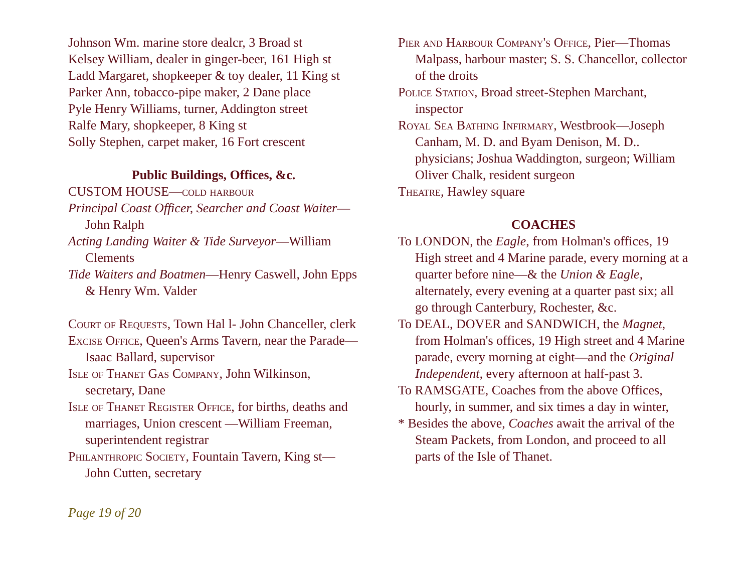Johnson Wm. marine store dealcr, 3 Broad st
Kelsey William, dealer in ginger-beer, 161 High st
Ladd Margaret, shopkeeper & toy dealer, 11 King st
Parker Ann, tobacco-pipe maker, 2 Dane place
Pyle Henry Williams, turner, Addington street
Ralfe Mary, shopkeeper, 8 King st
Solly Stephen, carpet maker, 16 Fort crescent
Public Buildings, Offices, &c.
CUSTOM HOUSE—cold harbour
Principal Coast Officer, Searcher and Coast Waiter—John Ralph
Acting Landing Waiter & Tide Surveyor—William Clements
Tide Waiters and Boatmen—Henry Caswell, John Epps & Henry Wm. Valder
Court of Requests, Town Hal l- John Chanceller, clerk
Excise Office, Queen's Arms Tavern, near the Parade—Isaac Ballard, supervisor
Isle of Thanet Gas Company, John Wilkinson, secretary, Dane
Isle of Thanet Register Office, for births, deaths and marriages, Union crescent —William Freeman, superintendent registrar
Philanthropic Society, Fountain Tavern, King st—John Cutten, secretary
Pier and Harbour Company's Office, Pier—Thomas Malpass, harbour master; S. S. Chancellor, collector of the droits
Police Station, Broad street-Stephen Marchant, inspector
Royal Sea Bathing Infirmary, Westbrook—Joseph Canham, M. D. and Byam Denison, M. D.. physicians; Joshua Waddington, surgeon; William Oliver Chalk, resident surgeon
Theatre, Hawley square
COACHES
To LONDON, the Eagle, from Holman's offices, 19 High street and 4 Marine parade, every morning at a quarter before nine—& the Union & Eagle, alternately, every evening at a quarter past six; all go through Canterbury, Rochester, &c.
To DEAL, DOVER and SANDWICH, the Magnet, from Holman's offices, 19 High street and 4 Marine parade, every morning at eight—and the Original Independent, every afternoon at half-past 3.
To RAMSGATE, Coaches from the above Offices, hourly, in summer, and six times a day in winter,
* Besides the above, Coaches await the arrival of the Steam Packets, from London, and proceed to all parts of the Isle of Thanet.
Page 19 of 20